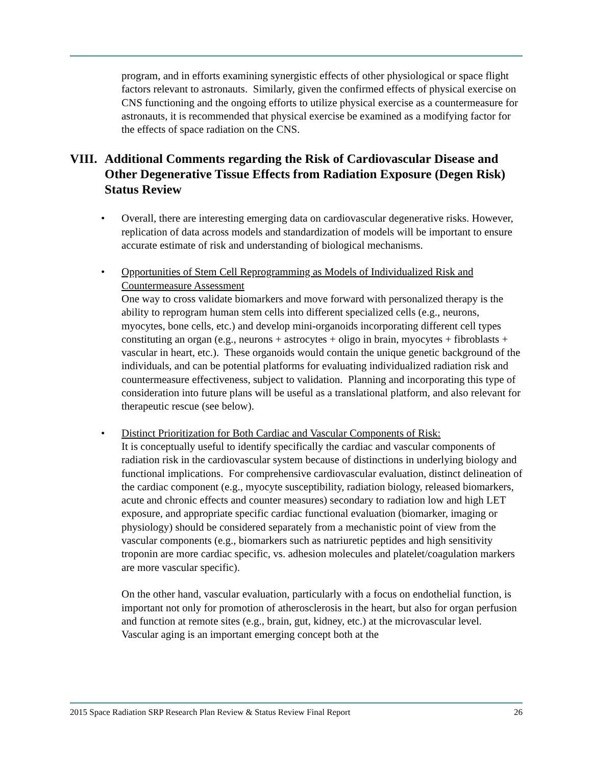program, and in efforts examining synergistic effects of other physiological or space flight factors relevant to astronauts. Similarly, given the confirmed effects of physical exercise on CNS functioning and the ongoing efforts to utilize physical exercise as a countermeasure for astronauts, it is recommended that physical exercise be examined as a modifying factor for the effects of space radiation on the CNS.
VIII. Additional Comments regarding the Risk of Cardiovascular Disease and Other Degenerative Tissue Effects from Radiation Exposure (Degen Risk) Status Review
• Overall, there are interesting emerging data on cardiovascular degenerative risks. However, replication of data across models and standardization of models will be important to ensure accurate estimate of risk and understanding of biological mechanisms.
• Opportunities of Stem Cell Reprogramming as Models of Individualized Risk and Countermeasure Assessment
One way to cross validate biomarkers and move forward with personalized therapy is the ability to reprogram human stem cells into different specialized cells (e.g., neurons, myocytes, bone cells, etc.) and develop mini-organoids incorporating different cell types constituting an organ (e.g., neurons + astrocytes + oligo in brain, myocytes + fibroblasts + vascular in heart, etc.). These organoids would contain the unique genetic background of the individuals, and can be potential platforms for evaluating individualized radiation risk and countermeasure effectiveness, subject to validation. Planning and incorporating this type of consideration into future plans will be useful as a translational platform, and also relevant for therapeutic rescue (see below).
• Distinct Prioritization for Both Cardiac and Vascular Components of Risk:
It is conceptually useful to identify specifically the cardiac and vascular components of radiation risk in the cardiovascular system because of distinctions in underlying biology and functional implications. For comprehensive cardiovascular evaluation, distinct delineation of the cardiac component (e.g., myocyte susceptibility, radiation biology, released biomarkers, acute and chronic effects and counter measures) secondary to radiation low and high LET exposure, and appropriate specific cardiac functional evaluation (biomarker, imaging or physiology) should be considered separately from a mechanistic point of view from the vascular components (e.g., biomarkers such as natriuretic peptides and high sensitivity troponin are more cardiac specific, vs. adhesion molecules and platelet/coagulation markers are more vascular specific).
On the other hand, vascular evaluation, particularly with a focus on endothelial function, is important not only for promotion of atherosclerosis in the heart, but also for organ perfusion and function at remote sites (e.g., brain, gut, kidney, etc.) at the microvascular level. Vascular aging is an important emerging concept both at the
2015 Space Radiation SRP Research Plan Review & Status Review Final Report 26